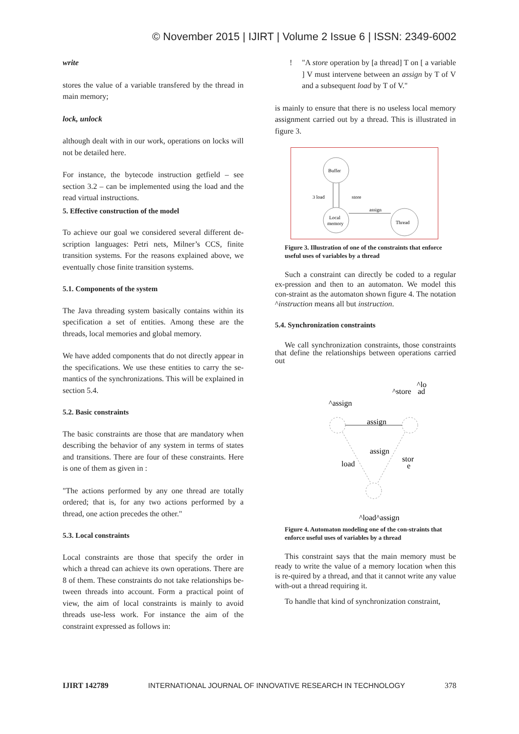© November 2015 | IJIRT | Volume 2 Issue 6 | ISSN: 2349-6002
write
stores the value of a variable transfered by the thread in main memory;
lock, unlock
although dealt with in our work, operations on locks will not be detailed here.
For instance, the bytecode instruction getfield – see section 3.2 – can be implemented using the load and the read virtual instructions.
5. Effective construction of the model
To achieve our goal we considered several different de-scription languages: Petri nets, Milner’s CCS, finite transition systems. For the reasons explained above, we eventually chose finite transition systems.
5.1. Components of the system
The Java threading system basically contains within its specification a set of entities. Among these are the threads, local memories and global memory.
We have added components that do not directly appear in the specifications. We use these entities to carry the se-mantics of the synchronizations. This will be explained in section 5.4.
5.2. Basic constraints
The basic constraints are those that are mandatory when describing the behavior of any system in terms of states and transitions. There are four of these constraints. Here is one of them as given in :
"The actions performed by any one thread are totally ordered; that is, for any two actions performed by a thread, one action precedes the other."
5.3. Local constraints
Local constraints are those that specify the order in which a thread can achieve its own operations. There are 8 of them. These constraints do not take relationships be-tween threads into account. Form a practical point of view, the aim of local constraints is mainly to avoid threads use-less work. For instance the aim of the constraint expressed as follows in:
! "A store operation by [a thread] T on [ a variable ] V must intervene between an assign by T of V and a subsequent load by T of V."
is mainly to ensure that there is no useless local memory assignment carried out by a thread. This is illustrated in figure 3.
Buffer
Local
memory
Thread
3 load
store
assign
Figure 3. Illustration of one of the constraints that enforce useful uses of variables by a thread
Such a constraint can directly be coded to a regular ex-pression and then to an automaton. We model this con-straint as the automaton shown figure 4. The notation ^instruction means all but instruction.
5.4. Synchronization constraints
We call synchronization constraints, those constraints that define the relationships between operations carried out
^lo
^store
ad
^assign
assign
assign
stor
e
load
^load^assign
Figure 4. Automaton modeling one of the con-straints that enforce useful uses of variables by a thread
This constraint says that the main memory must be ready to write the value of a memory location when this is re-quired by a thread, and that it cannot write any value with-out a thread requiring it.
To handle that kind of synchronization constraint,
IJIRT 142789 INTERNATIONAL JOURNAL OF INNOVATIVE RESEARCH IN TECHNOLOGY 378